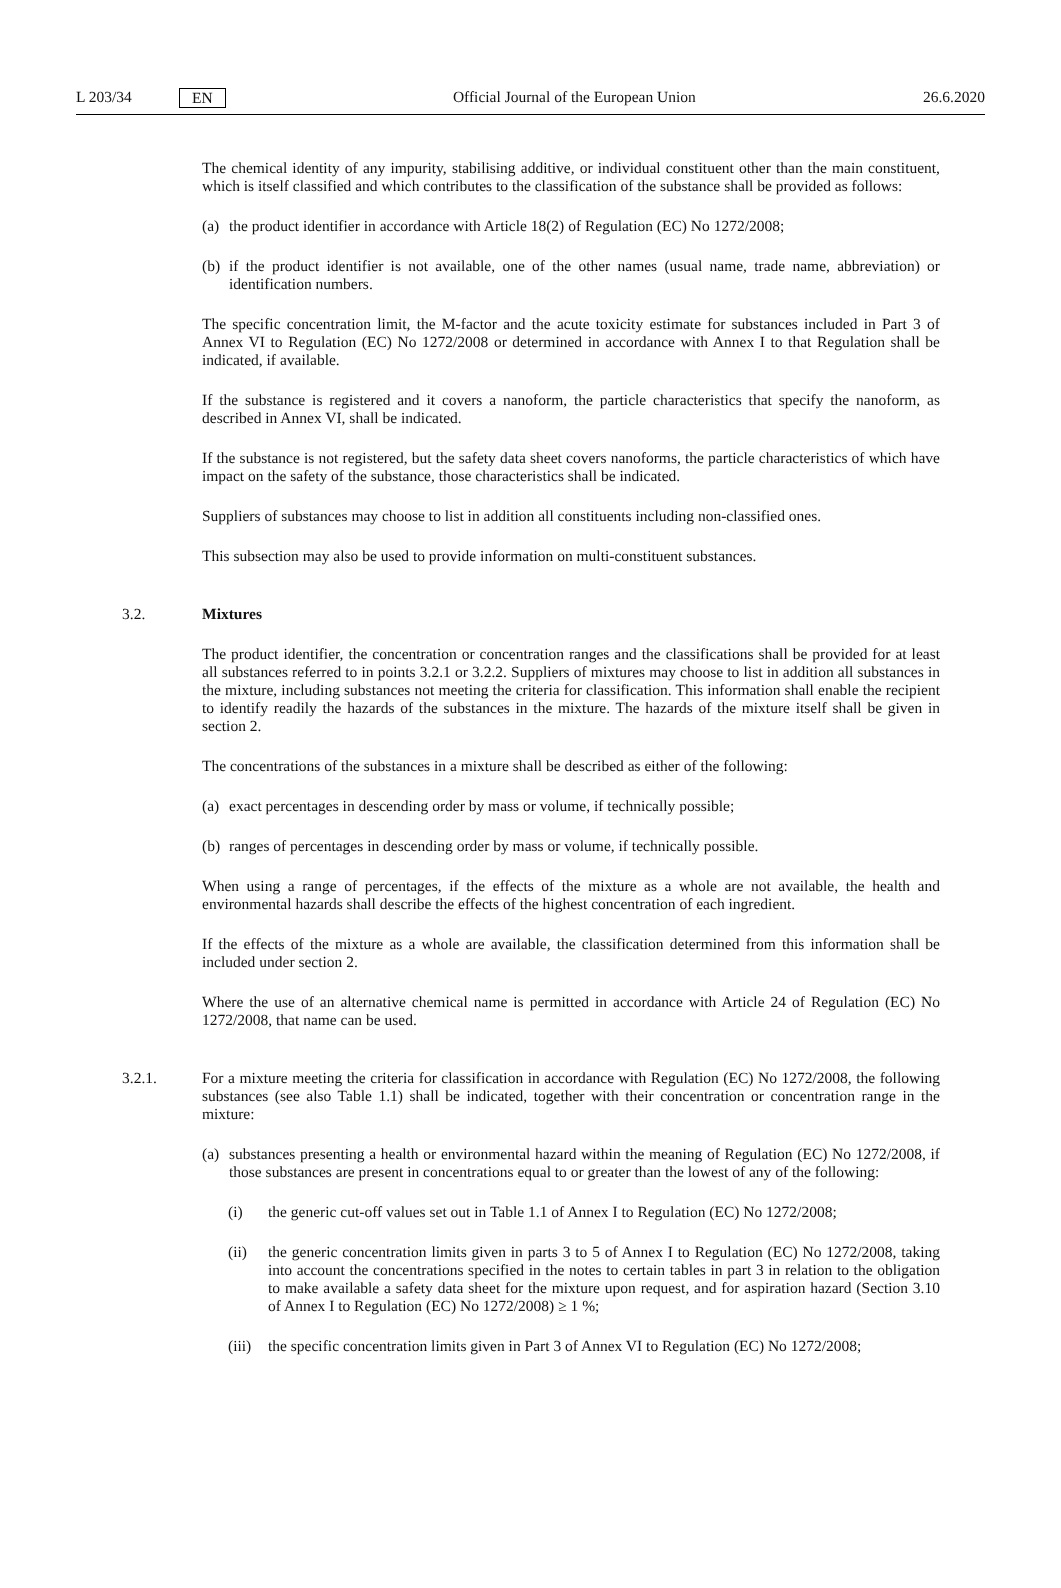L 203/34 EN Official Journal of the European Union 26.6.2020
The chemical identity of any impurity, stabilising additive, or individual constituent other than the main constituent, which is itself classified and which contributes to the classification of the substance shall be provided as follows:
(a) the product identifier in accordance with Article 18(2) of Regulation (EC) No 1272/2008;
(b) if the product identifier is not available, one of the other names (usual name, trade name, abbreviation) or identification numbers.
The specific concentration limit, the M-factor and the acute toxicity estimate for substances included in Part 3 of Annex VI to Regulation (EC) No 1272/2008 or determined in accordance with Annex I to that Regulation shall be indicated, if available.
If the substance is registered and it covers a nanoform, the particle characteristics that specify the nanoform, as described in Annex VI, shall be indicated.
If the substance is not registered, but the safety data sheet covers nanoforms, the particle characteristics of which have impact on the safety of the substance, those characteristics shall be indicated.
Suppliers of substances may choose to list in addition all constituents including non-classified ones.
This subsection may also be used to provide information on multi-constituent substances.
3.2. Mixtures
The product identifier, the concentration or concentration ranges and the classifications shall be provided for at least all substances referred to in points 3.2.1 or 3.2.2. Suppliers of mixtures may choose to list in addition all substances in the mixture, including substances not meeting the criteria for classification. This information shall enable the recipient to identify readily the hazards of the substances in the mixture. The hazards of the mixture itself shall be given in section 2.
The concentrations of the substances in a mixture shall be described as either of the following:
(a) exact percentages in descending order by mass or volume, if technically possible;
(b) ranges of percentages in descending order by mass or volume, if technically possible.
When using a range of percentages, if the effects of the mixture as a whole are not available, the health and environmental hazards shall describe the effects of the highest concentration of each ingredient.
If the effects of the mixture as a whole are available, the classification determined from this information shall be included under section 2.
Where the use of an alternative chemical name is permitted in accordance with Article 24 of Regulation (EC) No 1272/2008, that name can be used.
3.2.1. For a mixture meeting the criteria for classification in accordance with Regulation (EC) No 1272/2008, the following substances (see also Table 1.1) shall be indicated, together with their concentration or concentration range in the mixture:
(a) substances presenting a health or environmental hazard within the meaning of Regulation (EC) No 1272/2008, if those substances are present in concentrations equal to or greater than the lowest of any of the following:
(i) the generic cut-off values set out in Table 1.1 of Annex I to Regulation (EC) No 1272/2008;
(ii) the generic concentration limits given in parts 3 to 5 of Annex I to Regulation (EC) No 1272/2008, taking into account the concentrations specified in the notes to certain tables in part 3 in relation to the obligation to make available a safety data sheet for the mixture upon request, and for aspiration hazard (Section 3.10 of Annex I to Regulation (EC) No 1272/2008) ≥ 1 %;
(iii) the specific concentration limits given in Part 3 of Annex VI to Regulation (EC) No 1272/2008;